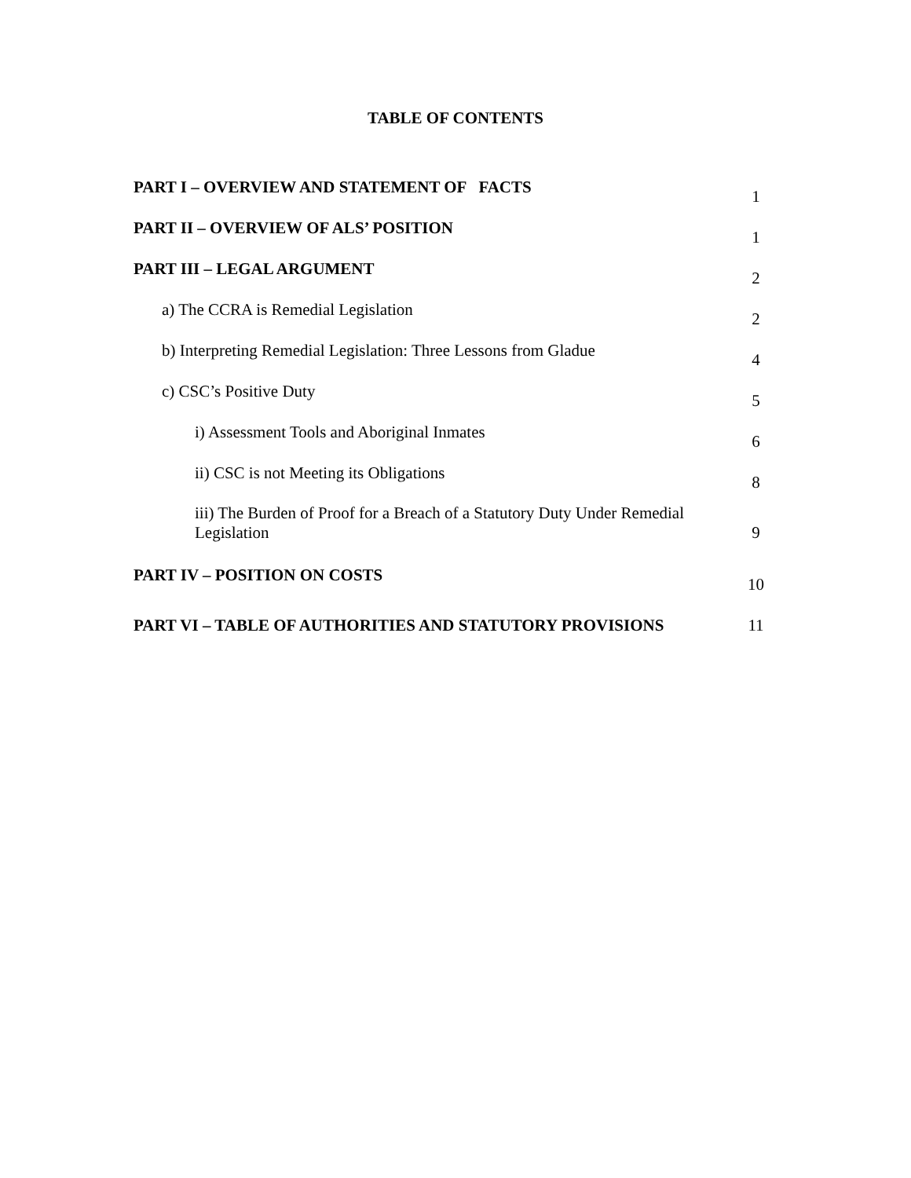TABLE OF CONTENTS
| PART I – OVERVIEW AND STATEMENT OF FACTS | 1 |
| PART II – OVERVIEW OF ALS’ POSITION | 1 |
| PART III – LEGAL ARGUMENT | 2 |
| a) The CCRA is Remedial Legislation | 2 |
| b) Interpreting Remedial Legislation: Three Lessons from Gladue | 4 |
| c) CSC’s Positive Duty | 5 |
| i) Assessment Tools and Aboriginal Inmates | 6 |
| ii) CSC is not Meeting its Obligations | 8 |
| iii) The Burden of Proof for a Breach of a Statutory Duty Under Remedial Legislation | 9 |
| PART IV – POSITION ON COSTS | 10 |
| PART VI – TABLE OF AUTHORITIES AND STATUTORY PROVISIONS | 11 |